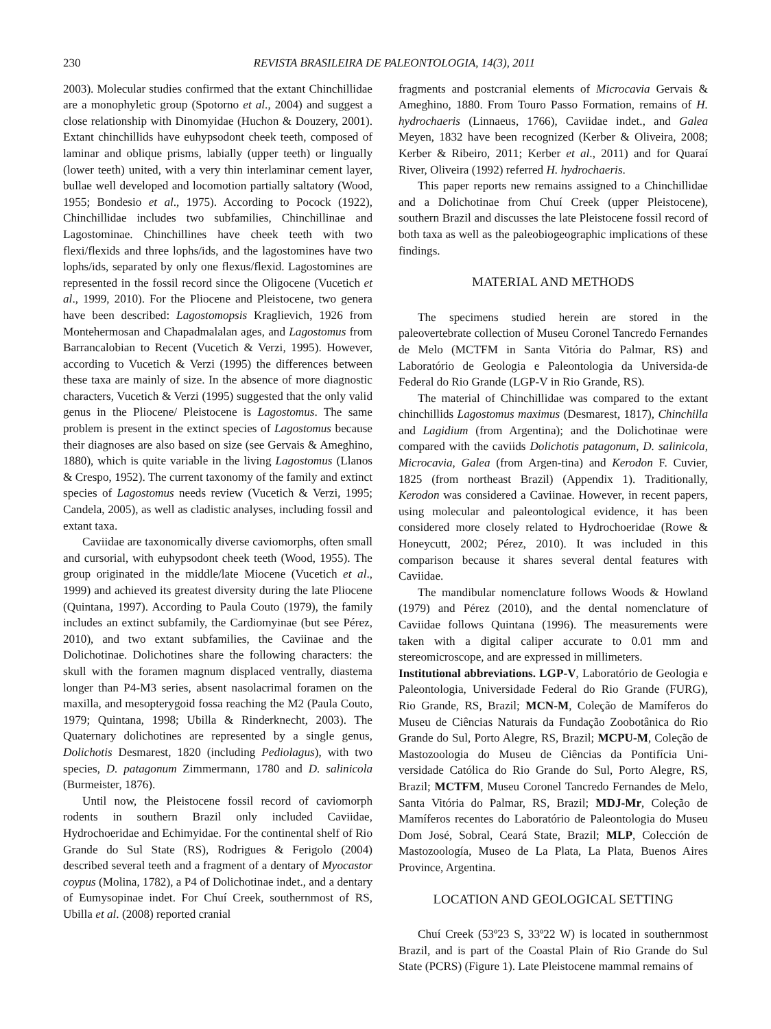230 REVISTA BRASILEIRA DE PALEONTOLOGIA, 14(3), 2011
2003). Molecular studies confirmed that the extant Chinchillidae are a monophyletic group (Spotorno et al., 2004) and suggest a close relationship with Dinomyidae (Huchon & Douzery, 2001). Extant chinchillids have euhypsodont cheek teeth, composed of laminar and oblique prisms, labially (upper teeth) or lingually (lower teeth) united, with a very thin interlaminar cement layer, bullae well developed and locomotion partially saltatory (Wood, 1955; Bondesio et al., 1975). According to Pocock (1922), Chinchillidae includes two subfamilies, Chinchillinae and Lagostominae. Chinchillines have cheek teeth with two flexi/flexids and three lophs/ids, and the lagostomines have two lophs/ids, separated by only one flexus/flexid. Lagostomines are represented in the fossil record since the Oligocene (Vucetich et al., 1999, 2010). For the Pliocene and Pleistocene, two genera have been described: Lagostomopsis Kraglievich, 1926 from Montehermosan and Chapadmalalan ages, and Lagostomus from Barrancalobian to Recent (Vucetich & Verzi, 1995). However, according to Vucetich & Verzi (1995) the differences between these taxa are mainly of size. In the absence of more diagnostic characters, Vucetich & Verzi (1995) suggested that the only valid genus in the Pliocene/ Pleistocene is Lagostomus. The same problem is present in the extinct species of Lagostomus because their diagnoses are also based on size (see Gervais & Ameghino, 1880), which is quite variable in the living Lagostomus (Llanos & Crespo, 1952). The current taxonomy of the family and extinct species of Lagostomus needs review (Vucetich & Verzi, 1995; Candela, 2005), as well as cladistic analyses, including fossil and extant taxa.
Caviidae are taxonomically diverse caviomorphs, often small and cursorial, with euhypsodont cheek teeth (Wood, 1955). The group originated in the middle/late Miocene (Vucetich et al., 1999) and achieved its greatest diversity during the late Pliocene (Quintana, 1997). According to Paula Couto (1979), the family includes an extinct subfamily, the Cardiomyinae (but see Pérez, 2010), and two extant subfamilies, the Caviinae and the Dolichotinae. Dolichotines share the following characters: the skull with the foramen magnum displaced ventrally, diastema longer than P4-M3 series, absent nasolacrimal foramen on the maxilla, and mesopterygoid fossa reaching the M2 (Paula Couto, 1979; Quintana, 1998; Ubilla & Rinderknecht, 2003). The Quaternary dolichotines are represented by a single genus, Dolichotis Desmarest, 1820 (including Pediolagus), with two species, D. patagonum Zimmermann, 1780 and D. salinicola (Burmeister, 1876).
Until now, the Pleistocene fossil record of caviomorph rodents in southern Brazil only included Caviidae, Hydrochoeridae and Echimyidae. For the continental shelf of Rio Grande do Sul State (RS), Rodrigues & Ferigolo (2004) described several teeth and a fragment of a dentary of Myocastor coypus (Molina, 1782), a P4 of Dolichotinae indet., and a dentary of Eumysopinae indet. For Chuí Creek, southernmost of RS, Ubilla et al. (2008) reported cranial
fragments and postcranial elements of Microcavia Gervais & Ameghino, 1880. From Touro Passo Formation, remains of H. hydrochaeris (Linnaeus, 1766), Caviidae indet., and Galea Meyen, 1832 have been recognized (Kerber & Oliveira, 2008; Kerber & Ribeiro, 2011; Kerber et al., 2011) and for Quaraí River, Oliveira (1992) referred H. hydrochaeris.
This paper reports new remains assigned to a Chinchillidae and a Dolichotinae from Chuí Creek (upper Pleistocene), southern Brazil and discusses the late Pleistocene fossil record of both taxa as well as the paleobiogeographic implications of these findings.
MATERIAL AND METHODS
The specimens studied herein are stored in the paleovertebrate collection of Museu Coronel Tancredo Fernandes de Melo (MCTFM in Santa Vitória do Palmar, RS) and Laboratório de Geologia e Paleontologia da Universida-de Federal do Rio Grande (LGP-V in Rio Grande, RS).
The material of Chinchillidae was compared to the extant chinchillids Lagostomus maximus (Desmarest, 1817), Chinchilla and Lagidium (from Argentina); and the Dolichotinae were compared with the caviids Dolichotis patagonum, D. salinicola, Microcavia, Galea (from Argen-tina) and Kerodon F. Cuvier, 1825 (from northeast Brazil) (Appendix 1). Traditionally, Kerodon was considered a Caviinae. However, in recent papers, using molecular and paleontological evidence, it has been considered more closely related to Hydrochoeridae (Rowe & Honeycutt, 2002; Pérez, 2010). It was included in this comparison because it shares several dental features with Caviidae.
The mandibular nomenclature follows Woods & Howland (1979) and Pérez (2010), and the dental nomenclature of Caviidae follows Quintana (1996). The measurements were taken with a digital caliper accurate to 0.01 mm and stereomicroscope, and are expressed in millimeters.
Institutional abbreviations. LGP-V, Laboratório de Geologia e Paleontologia, Universidade Federal do Rio Grande (FURG), Rio Grande, RS, Brazil; MCN-M, Coleção de Mamíferos do Museu de Ciências Naturais da Fundação Zoobotânica do Rio Grande do Sul, Porto Alegre, RS, Brazil; MCPU-M, Coleção de Mastozoologia do Museu de Ciências da Pontifícia Uni-versidade Católica do Rio Grande do Sul, Porto Alegre, RS, Brazil; MCTFM, Museu Coronel Tancredo Fernandes de Melo, Santa Vitória do Palmar, RS, Brazil; MDJ-Mr, Coleção de Mamíferos recentes do Laboratório de Paleontologia do Museu Dom José, Sobral, Ceará State, Brazil; MLP, Colección de Mastozoología, Museo de La Plata, La Plata, Buenos Aires Province, Argentina.
LOCATION AND GEOLOGICAL SETTING
Chuí Creek (53º23 S, 33º22 W) is located in southernmost Brazil, and is part of the Coastal Plain of Rio Grande do Sul State (PCRS) (Figure 1). Late Pleistocene mammal remains of